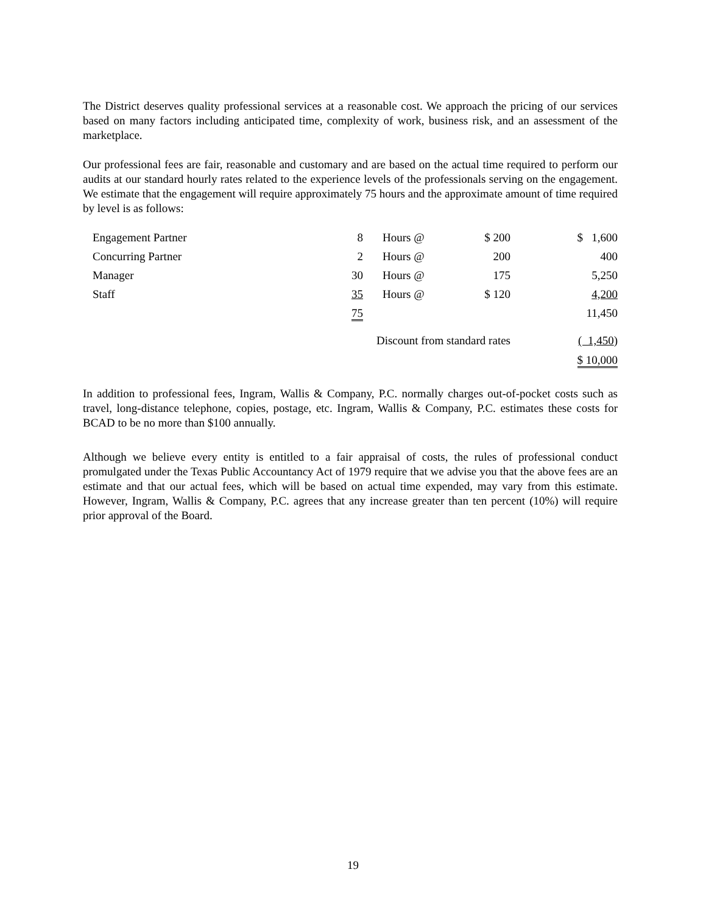The District deserves quality professional services at a reasonable cost. We approach the pricing of our services based on many factors including anticipated time, complexity of work, business risk, and an assessment of the marketplace.
Our professional fees are fair, reasonable and customary and are based on the actual time required to perform our audits at our standard hourly rates related to the experience levels of the professionals serving on the engagement. We estimate that the engagement will require approximately 75 hours and the approximate amount of time required by level is as follows:
| Engagement Partner | 8 | Hours @ | $ 200 | $ 1,600 |
| Concurring Partner | 2 | Hours @ | 200 | 400 |
| Manager | 30 | Hours @ | 175 | 5,250 |
| Staff | 35 | Hours @ | $ 120 | 4,200 |
| | 75 | | | 11,450 |
| Discount from standard rates | | | | ( 1,450 ) |
| | | | | $ 10,000 |
In addition to professional fees, Ingram, Wallis & Company, P.C. normally charges out-of-pocket costs such as travel, long-distance telephone, copies, postage, etc. Ingram, Wallis & Company, P.C. estimates these costs for BCAD to be no more than $100 annually.
Although we believe every entity is entitled to a fair appraisal of costs, the rules of professional conduct promulgated under the Texas Public Accountancy Act of 1979 require that we advise you that the above fees are an estimate and that our actual fees, which will be based on actual time expended, may vary from this estimate. However, Ingram, Wallis & Company, P.C. agrees that any increase greater than ten percent (10%) will require prior approval of the Board.
19